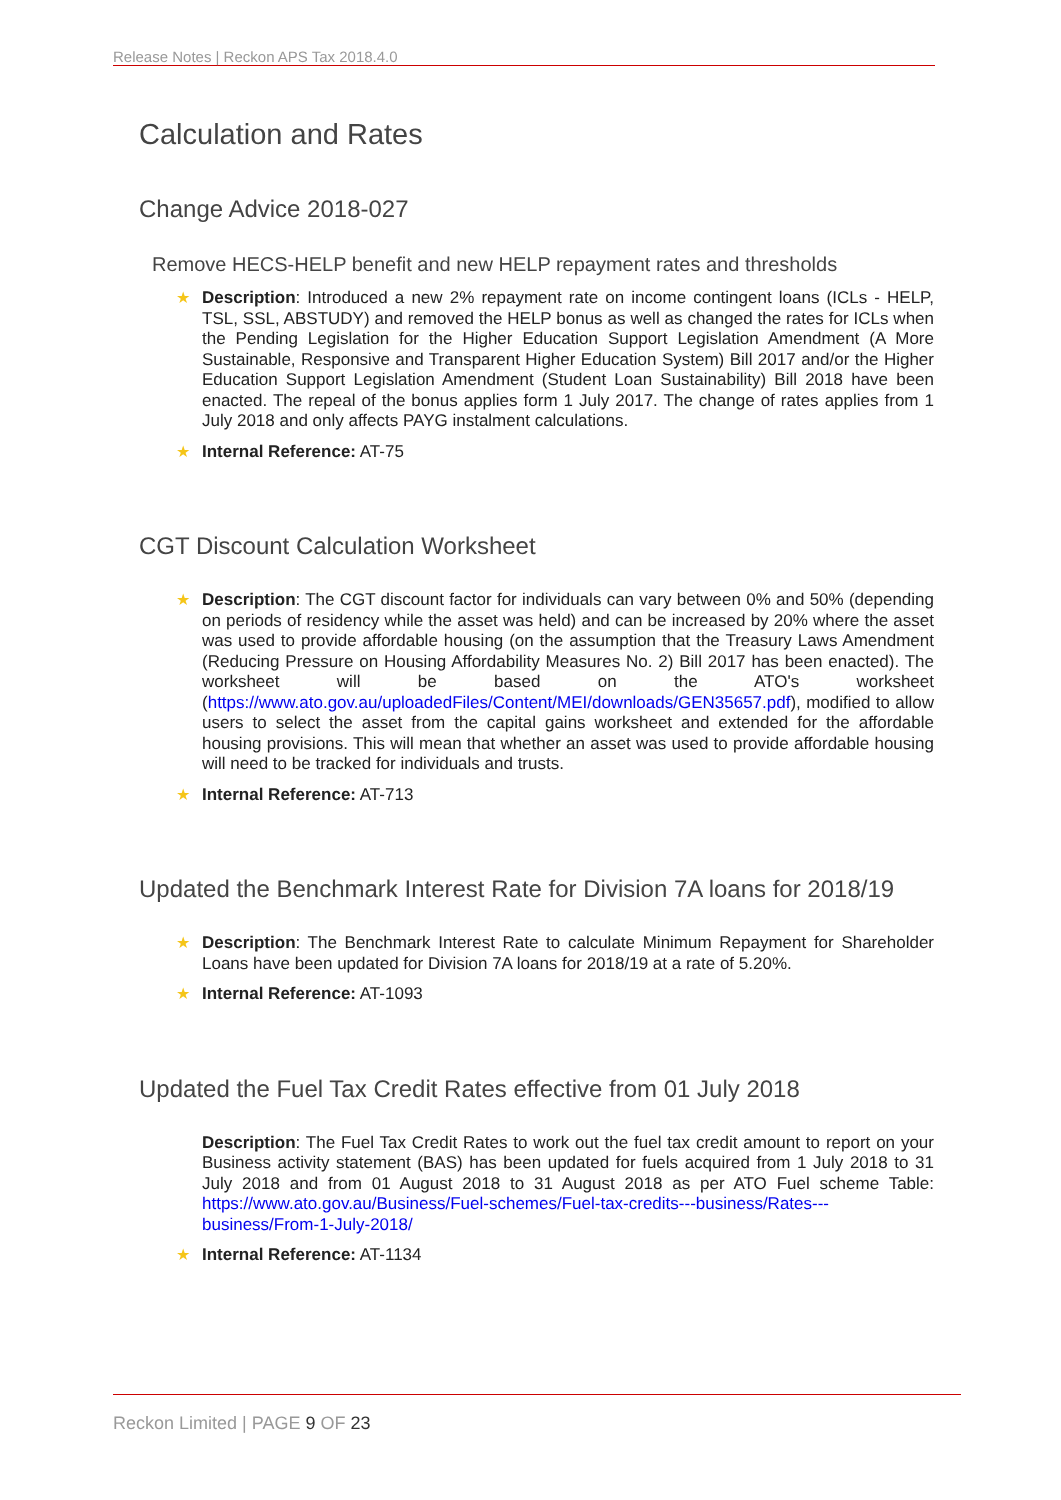Release Notes | Reckon APS Tax 2018.4.0
Calculation and Rates
Change Advice 2018-027
Remove HECS-HELP benefit and new HELP repayment rates and thresholds
★ Description: Introduced a new 2% repayment rate on income contingent loans (ICLs - HELP, TSL, SSL, ABSTUDY) and removed the HELP bonus as well as changed the rates for ICLs when the Pending Legislation for the Higher Education Support Legislation Amendment (A More Sustainable, Responsive and Transparent Higher Education System) Bill 2017 and/or the Higher Education Support Legislation Amendment (Student Loan Sustainability) Bill 2018 have been enacted. The repeal of the bonus applies form 1 July 2017. The change of rates applies from 1 July 2018 and only affects PAYG instalment calculations.
★ Internal Reference: AT-75
CGT Discount Calculation Worksheet
★ Description: The CGT discount factor for individuals can vary between 0% and 50% (depending on periods of residency while the asset was held) and can be increased by 20% where the asset was used to provide affordable housing (on the assumption that the Treasury Laws Amendment (Reducing Pressure on Housing Affordability Measures No. 2) Bill 2017 has been enacted). The worksheet will be based on the ATO's worksheet (https://www.ato.gov.au/uploadedFiles/Content/MEI/downloads/GEN35657.pdf), modified to allow users to select the asset from the capital gains worksheet and extended for the affordable housing provisions. This will mean that whether an asset was used to provide affordable housing will need to be tracked for individuals and trusts.
★ Internal Reference: AT-713
Updated the Benchmark Interest Rate for Division 7A loans for 2018/19
★ Description: The Benchmark Interest Rate to calculate Minimum Repayment for Shareholder Loans have been updated for Division 7A loans for 2018/19 at a rate of 5.20%.
★ Internal Reference: AT-1093
Updated the Fuel Tax Credit Rates effective from 01 July 2018
Description: The Fuel Tax Credit Rates to work out the fuel tax credit amount to report on your Business activity statement (BAS) has been updated for fuels acquired from 1 July 2018 to 31 July 2018 and from 01 August 2018 to 31 August 2018 as per ATO Fuel scheme Table: https://www.ato.gov.au/Business/Fuel-schemes/Fuel-tax-credits---business/Rates---business/From-1-July-2018/
★ Internal Reference: AT-1134
Reckon Limited | PAGE 9 OF 23